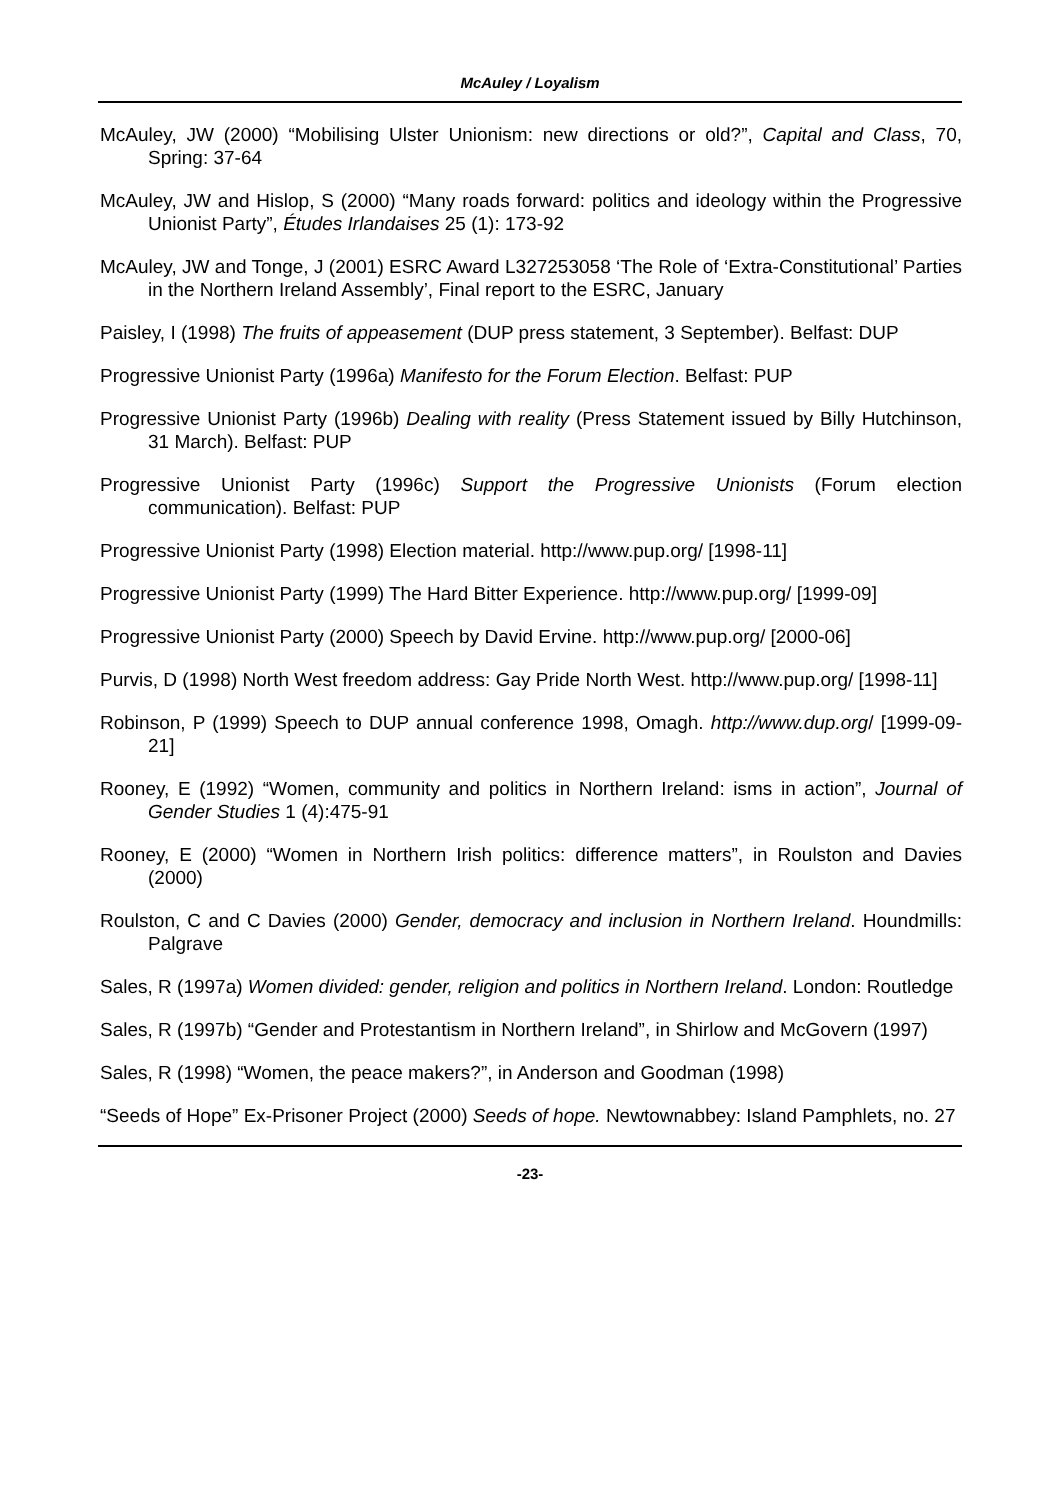McAuley / Loyalism
McAuley, JW (2000) “Mobilising Ulster Unionism: new directions or old?”, Capital and Class, 70, Spring: 37-64
McAuley, JW and Hislop, S (2000) “Many roads forward: politics and ideology within the Progressive Unionist Party”, Études Irlandaises 25 (1): 173-92
McAuley, JW and Tonge, J (2001) ESRC Award L327253058 ‘The Role of ‘Extra-Constitutional’ Parties in the Northern Ireland Assembly’, Final report to the ESRC, January
Paisley, I (1998) The fruits of appeasement (DUP press statement, 3 September). Belfast: DUP
Progressive Unionist Party (1996a) Manifesto for the Forum Election. Belfast: PUP
Progressive Unionist Party (1996b) Dealing with reality (Press Statement issued by Billy Hutchinson, 31 March). Belfast: PUP
Progressive Unionist Party (1996c) Support the Progressive Unionists (Forum election communication). Belfast: PUP
Progressive Unionist Party (1998) Election material. http://www.pup.org/ [1998-11]
Progressive Unionist Party (1999) The Hard Bitter Experience. http://www.pup.org/ [1999-09]
Progressive Unionist Party (2000) Speech by David Ervine. http://www.pup.org/ [2000-06]
Purvis, D (1998) North West freedom address: Gay Pride North West. http://www.pup.org/ [1998-11]
Robinson, P (1999) Speech to DUP annual conference 1998, Omagh. http://www.dup.org/ [1999-09-21]
Rooney, E (1992) “Women, community and politics in Northern Ireland: isms in action”, Journal of Gender Studies 1 (4):475-91
Rooney, E (2000) “Women in Northern Irish politics: difference matters”, in Roulston and Davies (2000)
Roulston, C and C Davies (2000) Gender, democracy and inclusion in Northern Ireland. Houndmills: Palgrave
Sales, R (1997a) Women divided: gender, religion and politics in Northern Ireland. London: Routledge
Sales, R (1997b) “Gender and Protestantism in Northern Ireland”, in Shirlow and McGovern (1997)
Sales, R (1998) “Women, the peace makers?”, in Anderson and Goodman (1998)
“Seeds of Hope” Ex-Prisoner Project (2000) Seeds of hope. Newtownabbey: Island Pamphlets, no. 27
-23-